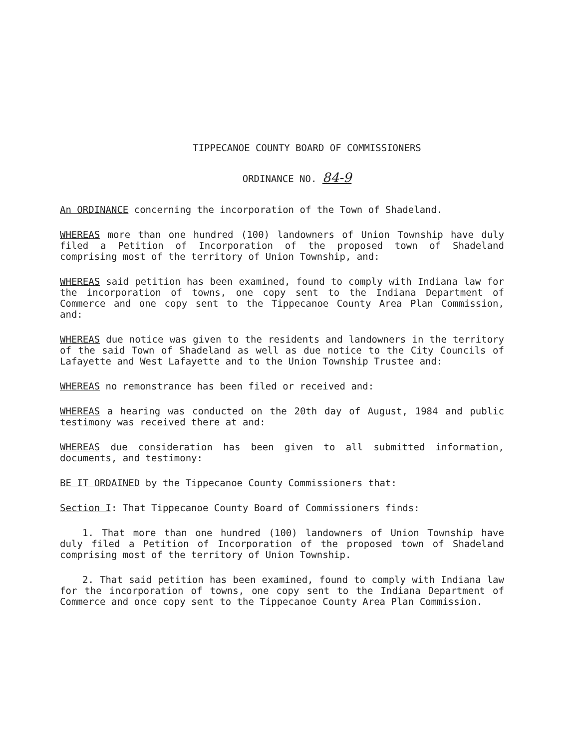TIPPECANOE COUNTY BOARD OF COMMISSIONERS
ORDINANCE NO. 84-9
An ORDINANCE concerning the incorporation of the Town of Shadeland.
WHEREAS more than one hundred (100) landowners of Union Township have duly filed a Petition of Incorporation of the proposed town of Shadeland comprising most of the territory of Union Township, and:
WHEREAS said petition has been examined, found to comply with Indiana law for the incorporation of towns, one copy sent to the Indiana Department of Commerce and one copy sent to the Tippecanoe County Area Plan Commission, and:
WHEREAS due notice was given to the residents and landowners in the territory of the said Town of Shadeland as well as due notice to the City Councils of Lafayette and West Lafayette and to the Union Township Trustee and:
WHEREAS no remonstrance has been filed or received and:
WHEREAS a hearing was conducted on the 20th day of August, 1984 and public testimony was received there at and:
WHEREAS due consideration has been given to all submitted information, documents, and testimony:
BE IT ORDAINED by the Tippecanoe County Commissioners that:
Section I: That Tippecanoe County Board of Commissioners finds:
1. That more than one hundred (100) landowners of Union Township have duly filed a Petition of Incorporation of the proposed town of Shadeland comprising most of the territory of Union Township.
2. That said petition has been examined, found to comply with Indiana law for the incorporation of towns, one copy sent to the Indiana Department of Commerce and once copy sent to the Tippecanoe County Area Plan Commission.